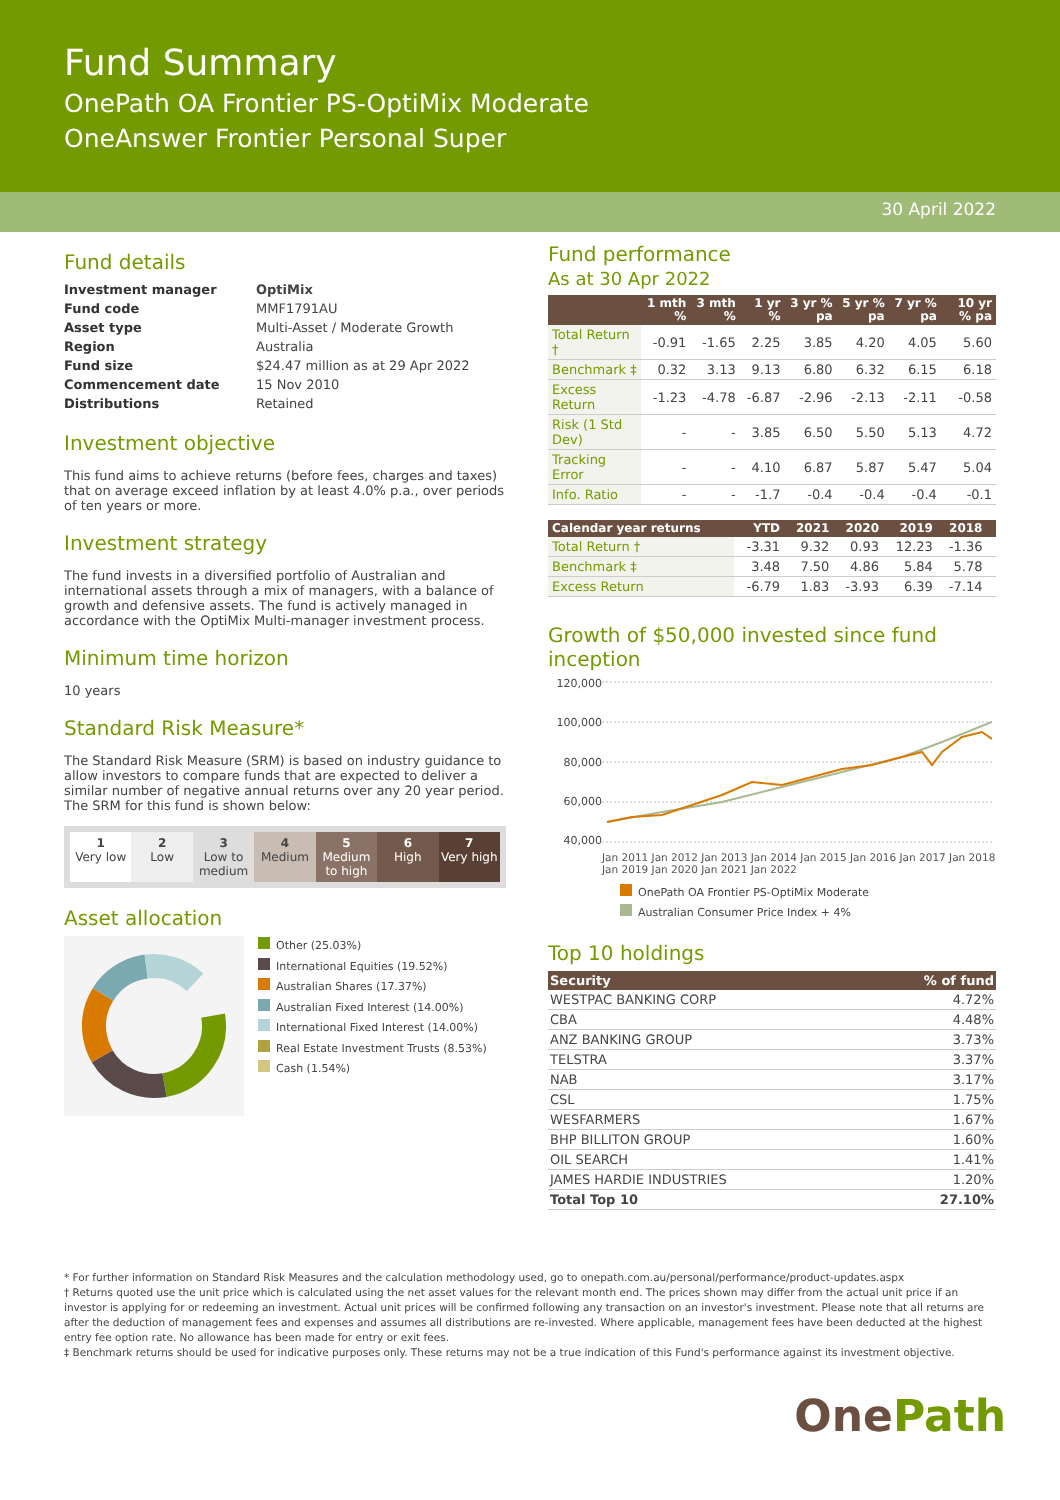Fund Summary
OnePath OA Frontier PS-OptiMix Moderate
OneAnswer Frontier Personal Super
30 April 2022
Fund details
| Investment manager | OptiMix |
| Fund code | MMF1791AU |
| Asset type | Multi-Asset / Moderate Growth |
| Region | Australia |
| Fund size | $24.47 million as at 29 Apr 2022 |
| Commencement date | 15 Nov 2010 |
| Distributions | Retained |
Investment objective
This fund aims to achieve returns (before fees, charges and taxes) that on average exceed inflation by at least 4.0% p.a., over periods of ten years or more.
Investment strategy
The fund invests in a diversified portfolio of Australian and international assets through a mix of managers, with a balance of growth and defensive assets. The fund is actively managed in accordance with the OptiMix Multi-manager investment process.
Minimum time horizon
10 years
Standard Risk Measure*
The Standard Risk Measure (SRM) is based on industry guidance to allow investors to compare funds that are expected to deliver a similar number of negative annual returns over any 20 year period. The SRM for this fund is shown below:
1
Very low
2
Low
3
Low to medium
4
Medium
5
Medium to high
6
High
7
Very high
Asset allocation
Other (25.03%)
International Equities (19.52%)
Australian Shares (17.37%)
Australian Fixed Interest (14.00%)
International Fixed Interest (14.00%)
Real Estate Investment Trusts (8.53%)
Cash (1.54%)
Fund performance
As at 30 Apr 2022
| | 1 mth % | 3 mth % | 1 yr % | 3 yr % pa | 5 yr % pa | 7 yr % pa | 10 yr % pa |
| --- | --- | --- | --- | --- | --- | --- | --- |
| Total Return † | -0.91 | -1.65 | 2.25 | 3.85 | 4.20 | 4.05 | 5.60 |
| Benchmark ‡ | 0.32 | 3.13 | 9.13 | 6.80 | 6.32 | 6.15 | 6.18 |
| Excess Return | -1.23 | -4.78 | -6.87 | -2.96 | -2.13 | -2.11 | -0.58 |
| Risk (1 Std Dev) | - | - | 3.85 | 6.50 | 5.50 | 5.13 | 4.72 |
| Tracking Error | - | - | 4.10 | 6.87 | 5.87 | 5.47 | 5.04 |
| Info. Ratio | - | - | -1.7 | -0.4 | -0.4 | -0.4 | -0.1 |
| Calendar year returns | YTD | 2021 | 2020 | 2019 | 2018 | |
| --- | --- | --- | --- | --- | --- | --- |
| Total Return † | -3.31 | 9.32 | 0.93 | 12.23 | -1.36 | |
| Benchmark ‡ | 3.48 | 7.50 | 4.86 | 5.84 | 5.78 | |
| Excess Return | -6.79 | 1.83 | -3.93 | 6.39 | -7.14 | |
Growth of $50,000 invested since fund inception
120,000
100,000
80,000
60,000
40,000
Jan 2011 Jan 2012 Jan 2013 Jan 2014 Jan 2015 Jan 2016 Jan 2017 Jan 2018 Jan 2019 Jan 2020 Jan 2021 Jan 2022
OnePath OA Frontier PS-OptiMix Moderate
Australian Consumer Price Index + 4%
Top 10 holdings
| Security | % of fund |
| --- | --- |
| WESTPAC BANKING CORP | 4.72% |
| CBA | 4.48% |
| ANZ BANKING GROUP | 3.73% |
| TELSTRA | 3.37% |
| NAB | 3.17% |
| CSL | 1.75% |
| WESFARMERS | 1.67% |
| BHP BILLITON GROUP | 1.60% |
| OIL SEARCH | 1.41% |
| JAMES HARDIE INDUSTRIES | 1.20% |
| Total Top 10 | 27.10% |
* For further information on Standard Risk Measures and the calculation methodology used, go to onepath.com.au/personal/performance/product-updates.aspx
† Returns quoted use the unit price which is calculated using the net asset values for the relevant month end. The prices shown may differ from the actual unit price if an investor is applying for or redeeming an investment. Actual unit prices will be confirmed following any transaction on an investor's investment. Please note that all returns are after the deduction of management fees and expenses and assumes all distributions are re-invested. Where applicable, management fees have been deducted at the highest entry fee option rate. No allowance has been made for entry or exit fees.
‡ Benchmark returns should be used for indicative purposes only. These returns may not be a true indication of this Fund's performance against its investment objective.
One Path